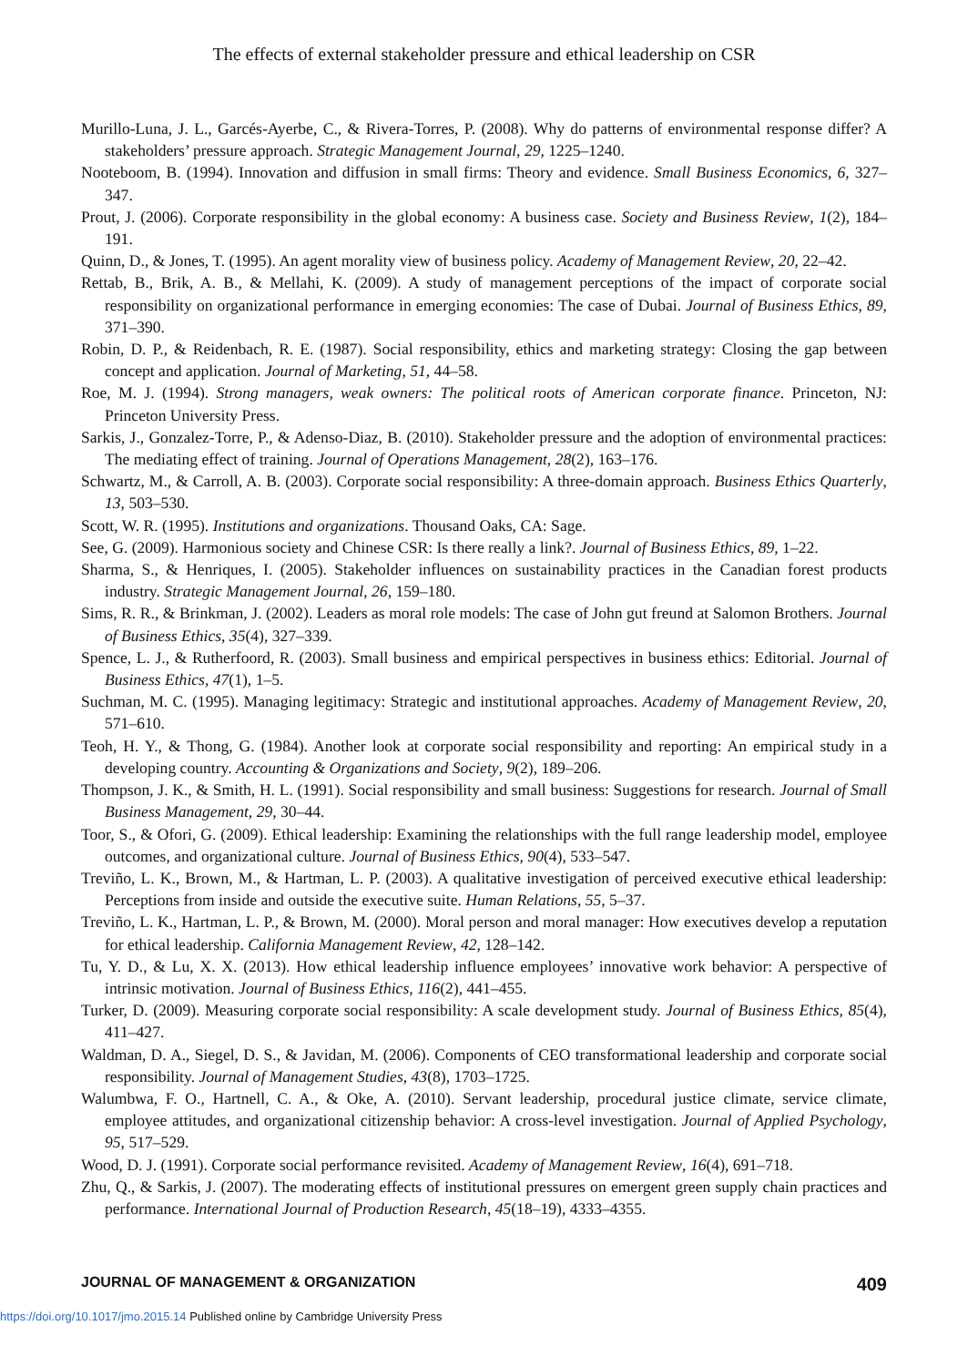The effects of external stakeholder pressure and ethical leadership on CSR
Murillo-Luna, J. L., Garcés-Ayerbe, C., & Rivera-Torres, P. (2008). Why do patterns of environmental response differ? A stakeholders’ pressure approach. Strategic Management Journal, 29, 1225–1240.
Nooteboom, B. (1994). Innovation and diffusion in small firms: Theory and evidence. Small Business Economics, 6, 327–347.
Prout, J. (2006). Corporate responsibility in the global economy: A business case. Society and Business Review, 1(2), 184–191.
Quinn, D., & Jones, T. (1995). An agent morality view of business policy. Academy of Management Review, 20, 22–42.
Rettab, B., Brik, A. B., & Mellahi, K. (2009). A study of management perceptions of the impact of corporate social responsibility on organizational performance in emerging economies: The case of Dubai. Journal of Business Ethics, 89, 371–390.
Robin, D. P., & Reidenbach, R. E. (1987). Social responsibility, ethics and marketing strategy: Closing the gap between concept and application. Journal of Marketing, 51, 44–58.
Roe, M. J. (1994). Strong managers, weak owners: The political roots of American corporate finance. Princeton, NJ: Princeton University Press.
Sarkis, J., Gonzalez-Torre, P., & Adenso-Diaz, B. (2010). Stakeholder pressure and the adoption of environmental practices: The mediating effect of training. Journal of Operations Management, 28(2), 163–176.
Schwartz, M., & Carroll, A. B. (2003). Corporate social responsibility: A three-domain approach. Business Ethics Quarterly, 13, 503–530.
Scott, W. R. (1995). Institutions and organizations. Thousand Oaks, CA: Sage.
See, G. (2009). Harmonious society and Chinese CSR: Is there really a link?. Journal of Business Ethics, 89, 1–22.
Sharma, S., & Henriques, I. (2005). Stakeholder influences on sustainability practices in the Canadian forest products industry. Strategic Management Journal, 26, 159–180.
Sims, R. R., & Brinkman, J. (2002). Leaders as moral role models: The case of John gut freund at Salomon Brothers. Journal of Business Ethics, 35(4), 327–339.
Spence, L. J., & Rutherfoord, R. (2003). Small business and empirical perspectives in business ethics: Editorial. Journal of Business Ethics, 47(1), 1–5.
Suchman, M. C. (1995). Managing legitimacy: Strategic and institutional approaches. Academy of Management Review, 20, 571–610.
Teoh, H. Y., & Thong, G. (1984). Another look at corporate social responsibility and reporting: An empirical study in a developing country. Accounting & Organizations and Society, 9(2), 189–206.
Thompson, J. K., & Smith, H. L. (1991). Social responsibility and small business: Suggestions for research. Journal of Small Business Management, 29, 30–44.
Toor, S., & Ofori, G. (2009). Ethical leadership: Examining the relationships with the full range leadership model, employee outcomes, and organizational culture. Journal of Business Ethics, 90(4), 533–547.
Treviño, L. K., Brown, M., & Hartman, L. P. (2003). A qualitative investigation of perceived executive ethical leadership: Perceptions from inside and outside the executive suite. Human Relations, 55, 5–37.
Treviño, L. K., Hartman, L. P., & Brown, M. (2000). Moral person and moral manager: How executives develop a reputation for ethical leadership. California Management Review, 42, 128–142.
Tu, Y. D., & Lu, X. X. (2013). How ethical leadership influence employees’ innovative work behavior: A perspective of intrinsic motivation. Journal of Business Ethics, 116(2), 441–455.
Turker, D. (2009). Measuring corporate social responsibility: A scale development study. Journal of Business Ethics, 85(4), 411–427.
Waldman, D. A., Siegel, D. S., & Javidan, M. (2006). Components of CEO transformational leadership and corporate social responsibility. Journal of Management Studies, 43(8), 1703–1725.
Walumbwa, F. O., Hartnell, C. A., & Oke, A. (2010). Servant leadership, procedural justice climate, service climate, employee attitudes, and organizational citizenship behavior: A cross-level investigation. Journal of Applied Psychology, 95, 517–529.
Wood, D. J. (1991). Corporate social performance revisited. Academy of Management Review, 16(4), 691–718.
Zhu, Q., & Sarkis, J. (2007). The moderating effects of institutional pressures on emergent green supply chain practices and performance. International Journal of Production Research, 45(18–19), 4333–4355.
JOURNAL OF MANAGEMENT & ORGANIZATION 409
https://doi.org/10.1017/jmo.2015.14 Published online by Cambridge University Press